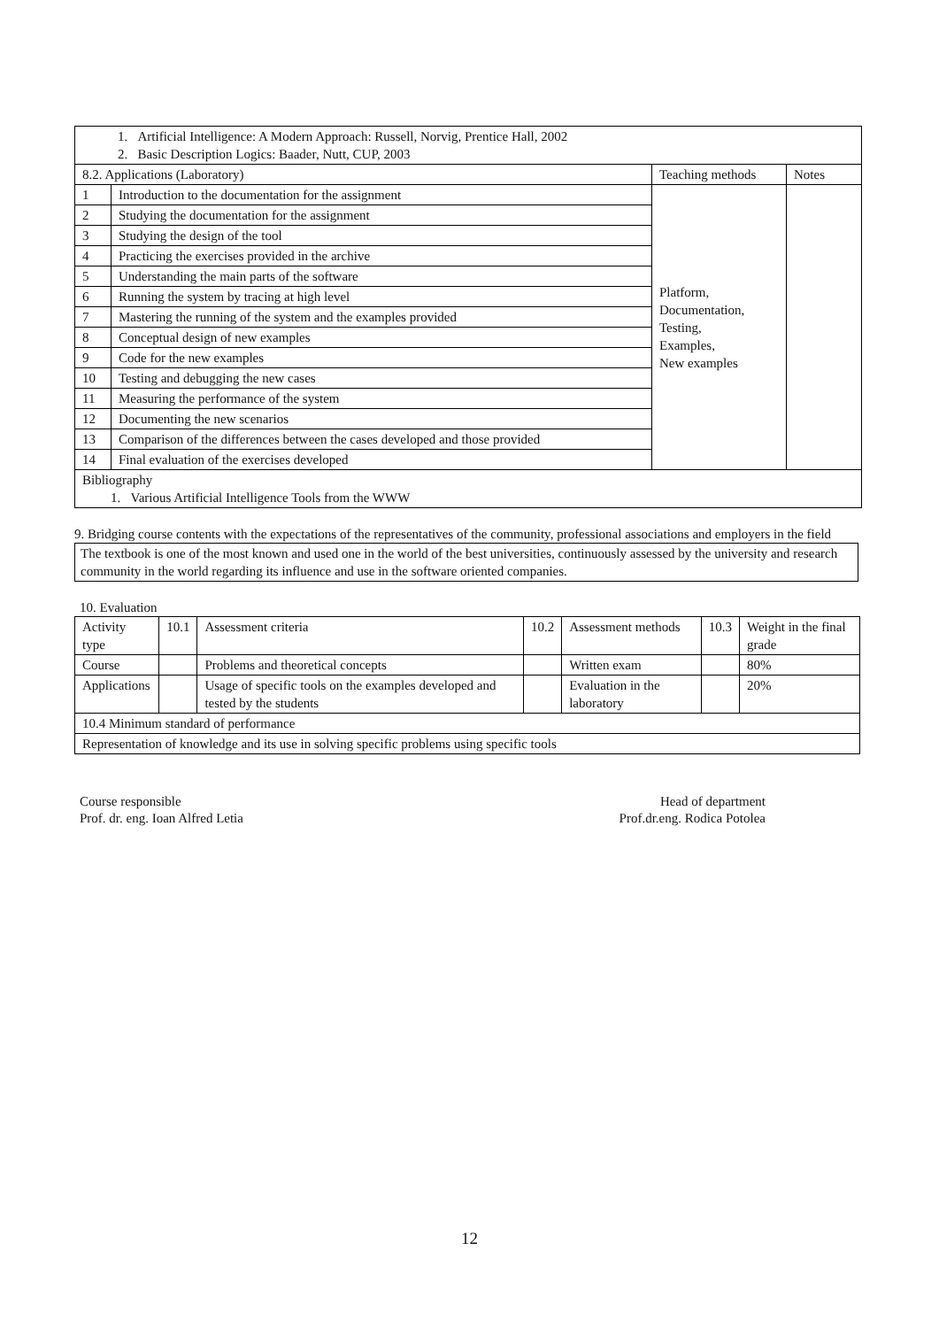| 1. Artificial Intelligence: A Modern Approach: Russell, Norvig, Prentice Hall, 2002 2. Basic Description Logics: Baader, Nutt, CUP, 2003 | | | |
| 8.2. Applications (Laboratory) | | Teaching methods | Notes |
| 1 | Introduction to the documentation for the assignment | Platform, Documentation, Testing, Examples, New examples | |
| 2 | Studying the documentation for the assignment | | |
| 3 | Studying the design of the tool | | |
| 4 | Practicing the exercises provided in the archive | | |
| 5 | Understanding the main parts of the software | | |
| 6 | Running the system by tracing at high level | | |
| 7 | Mastering the running of the system and the examples provided | | |
| 8 | Conceptual design of new examples | | |
| 9 | Code for the new examples | | |
| 10 | Testing and debugging the new cases | | |
| 11 | Measuring the performance of the system | | |
| 12 | Documenting the new scenarios | | |
| 13 | Comparison of the differences between the cases developed and those provided | | |
| 14 | Final evaluation of the exercises developed | | |
| Bibliography 1. Various Artificial Intelligence Tools from the WWW | | | |
9. Bridging course contents with the expectations of the representatives of the community, professional associations and employers in the field
The textbook is one of the most known and used one in the world of the best universities, continuously assessed by the university and research community in the world regarding its influence and use in the software oriented companies.
10. Evaluation
| Activity type | 10.1 | Assessment criteria | 10.2 | Assessment methods | 10.3 | Weight in the final grade |
| Course | | Problems and theoretical concepts | | Written exam | | 80% |
| Applications | | Usage of specific tools on the examples developed and tested by the students | | Evaluation in the laboratory | | 20% |
| 10.4 Minimum standard of performance | | | | | | |
| Representation of knowledge and its use in solving specific problems using specific tools | | | | | | |
Course responsible
Prof. dr. eng. Ioan Alfred Letia
Head of department
Prof.dr.eng. Rodica Potolea
12